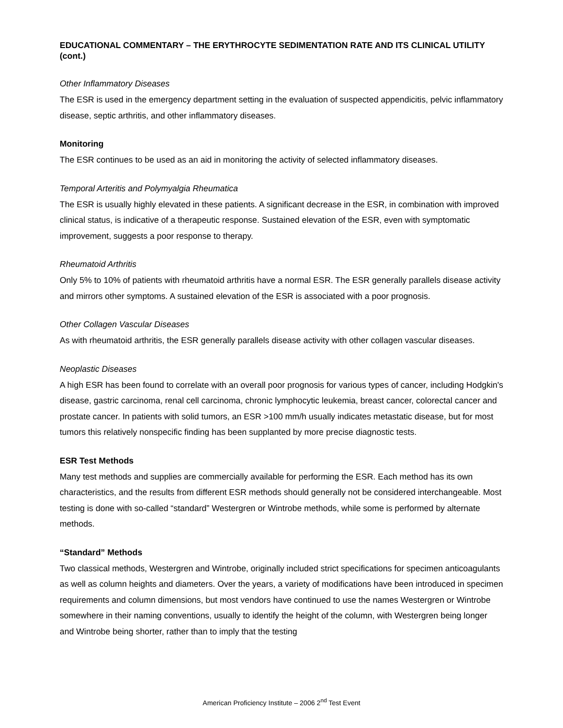EDUCATIONAL COMMENTARY – THE ERYTHROCYTE SEDIMENTATION RATE AND ITS CLINICAL UTILITY (cont.)
Other Inflammatory Diseases
The ESR is used in the emergency department setting in the evaluation of suspected appendicitis, pelvic inflammatory disease, septic arthritis, and other inflammatory diseases.
Monitoring
The ESR continues to be used as an aid in monitoring the activity of selected inflammatory diseases.
Temporal Arteritis and Polymyalgia Rheumatica
The ESR is usually highly elevated in these patients. A significant decrease in the ESR, in combination with improved clinical status, is indicative of a therapeutic response. Sustained elevation of the ESR, even with symptomatic improvement, suggests a poor response to therapy.
Rheumatoid Arthritis
Only 5% to 10% of patients with rheumatoid arthritis have a normal ESR. The ESR generally parallels disease activity and mirrors other symptoms. A sustained elevation of the ESR is associated with a poor prognosis.
Other Collagen Vascular Diseases
As with rheumatoid arthritis, the ESR generally parallels disease activity with other collagen vascular diseases.
Neoplastic Diseases
A high ESR has been found to correlate with an overall poor prognosis for various types of cancer, including Hodgkin's disease, gastric carcinoma, renal cell carcinoma, chronic lymphocytic leukemia, breast cancer, colorectal cancer and prostate cancer. In patients with solid tumors, an ESR >100 mm/h usually indicates metastatic disease, but for most tumors this relatively nonspecific finding has been supplanted by more precise diagnostic tests.
ESR Test Methods
Many test methods and supplies are commercially available for performing the ESR. Each method has its own characteristics, and the results from different ESR methods should generally not be considered interchangeable. Most testing is done with so-called “standard” Westergren or Wintrobe methods, while some is performed by alternate methods.
“Standard” Methods
Two classical methods, Westergren and Wintrobe, originally included strict specifications for specimen anticoagulants as well as column heights and diameters. Over the years, a variety of modifications have been introduced in specimen requirements and column dimensions, but most vendors have continued to use the names Westergren or Wintrobe somewhere in their naming conventions, usually to identify the height of the column, with Westergren being longer and Wintrobe being shorter, rather than to imply that the testing
American Proficiency Institute – 2006 2<sup>nd</sup> Test Event